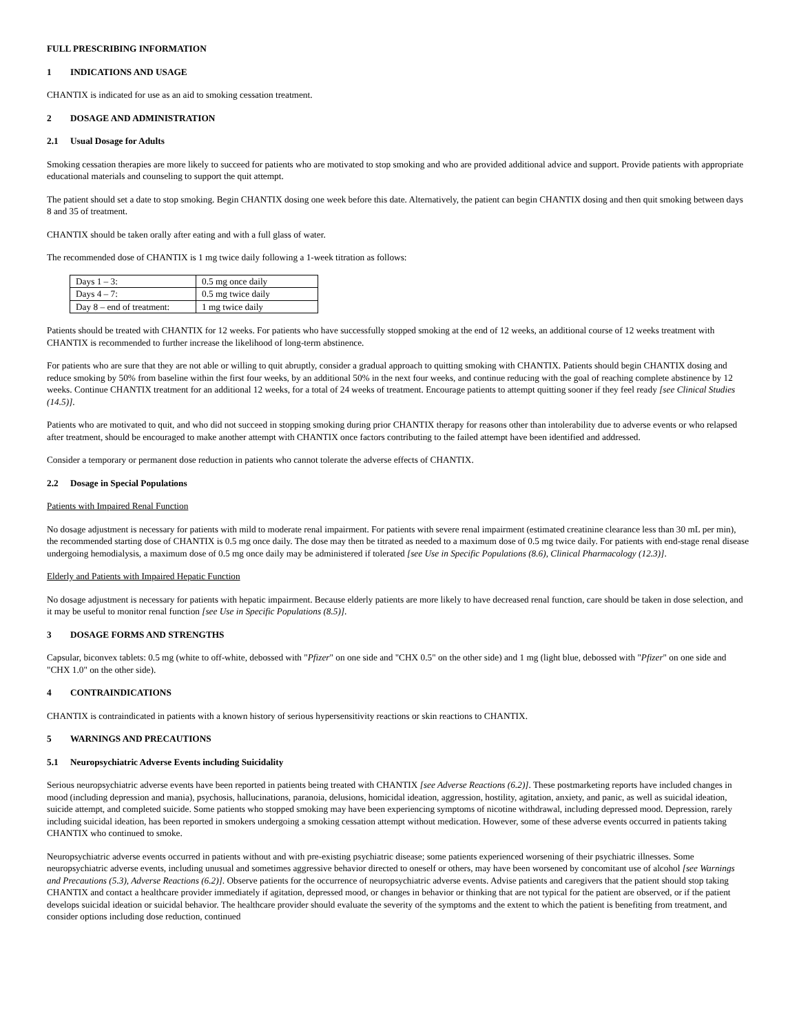FULL PRESCRIBING INFORMATION
1 INDICATIONS AND USAGE
CHANTIX is indicated for use as an aid to smoking cessation treatment.
2 DOSAGE AND ADMINISTRATION
2.1 Usual Dosage for Adults
Smoking cessation therapies are more likely to succeed for patients who are motivated to stop smoking and who are provided additional advice and support. Provide patients with appropriate educational materials and counseling to support the quit attempt.
The patient should set a date to stop smoking. Begin CHANTIX dosing one week before this date. Alternatively, the patient can begin CHANTIX dosing and then quit smoking between days 8 and 35 of treatment.
CHANTIX should be taken orally after eating and with a full glass of water.
The recommended dose of CHANTIX is 1 mg twice daily following a 1-week titration as follows:
| Days 1 – 3: | 0.5 mg once daily |
| Days 4 – 7: | 0.5 mg twice daily |
| Day 8 – end of treatment: | 1 mg twice daily |
Patients should be treated with CHANTIX for 12 weeks. For patients who have successfully stopped smoking at the end of 12 weeks, an additional course of 12 weeks treatment with CHANTIX is recommended to further increase the likelihood of long-term abstinence.
For patients who are sure that they are not able or willing to quit abruptly, consider a gradual approach to quitting smoking with CHANTIX. Patients should begin CHANTIX dosing and reduce smoking by 50% from baseline within the first four weeks, by an additional 50% in the next four weeks, and continue reducing with the goal of reaching complete abstinence by 12 weeks. Continue CHANTIX treatment for an additional 12 weeks, for a total of 24 weeks of treatment. Encourage patients to attempt quitting sooner if they feel ready [see Clinical Studies (14.5)].
Patients who are motivated to quit, and who did not succeed in stopping smoking during prior CHANTIX therapy for reasons other than intolerability due to adverse events or who relapsed after treatment, should be encouraged to make another attempt with CHANTIX once factors contributing to the failed attempt have been identified and addressed.
Consider a temporary or permanent dose reduction in patients who cannot tolerate the adverse effects of CHANTIX.
2.2 Dosage in Special Populations
Patients with Impaired Renal Function
No dosage adjustment is necessary for patients with mild to moderate renal impairment. For patients with severe renal impairment (estimated creatinine clearance less than 30 mL per min), the recommended starting dose of CHANTIX is 0.5 mg once daily. The dose may then be titrated as needed to a maximum dose of 0.5 mg twice daily. For patients with end-stage renal disease undergoing hemodialysis, a maximum dose of 0.5 mg once daily may be administered if tolerated [see Use in Specific Populations (8.6), Clinical Pharmacology (12.3)].
Elderly and Patients with Impaired Hepatic Function
No dosage adjustment is necessary for patients with hepatic impairment. Because elderly patients are more likely to have decreased renal function, care should be taken in dose selection, and it may be useful to monitor renal function [see Use in Specific Populations (8.5)].
3 DOSAGE FORMS AND STRENGTHS
Capsular, biconvex tablets: 0.5 mg (white to off-white, debossed with "Pfizer" on one side and "CHX 0.5" on the other side) and 1 mg (light blue, debossed with "Pfizer" on one side and "CHX 1.0" on the other side).
4 CONTRAINDICATIONS
CHANTIX is contraindicated in patients with a known history of serious hypersensitivity reactions or skin reactions to CHANTIX.
5 WARNINGS AND PRECAUTIONS
5.1 Neuropsychiatric Adverse Events including Suicidality
Serious neuropsychiatric adverse events have been reported in patients being treated with CHANTIX [see Adverse Reactions (6.2)]. These postmarketing reports have included changes in mood (including depression and mania), psychosis, hallucinations, paranoia, delusions, homicidal ideation, aggression, hostility, agitation, anxiety, and panic, as well as suicidal ideation, suicide attempt, and completed suicide. Some patients who stopped smoking may have been experiencing symptoms of nicotine withdrawal, including depressed mood. Depression, rarely including suicidal ideation, has been reported in smokers undergoing a smoking cessation attempt without medication. However, some of these adverse events occurred in patients taking CHANTIX who continued to smoke.
Neuropsychiatric adverse events occurred in patients without and with pre-existing psychiatric disease; some patients experienced worsening of their psychiatric illnesses. Some neuropsychiatric adverse events, including unusual and sometimes aggressive behavior directed to oneself or others, may have been worsened by concomitant use of alcohol [see Warnings and Precautions (5.3), Adverse Reactions (6.2)]. Observe patients for the occurrence of neuropsychiatric adverse events. Advise patients and caregivers that the patient should stop taking CHANTIX and contact a healthcare provider immediately if agitation, depressed mood, or changes in behavior or thinking that are not typical for the patient are observed, or if the patient develops suicidal ideation or suicidal behavior. The healthcare provider should evaluate the severity of the symptoms and the extent to which the patient is benefiting from treatment, and consider options including dose reduction, continued